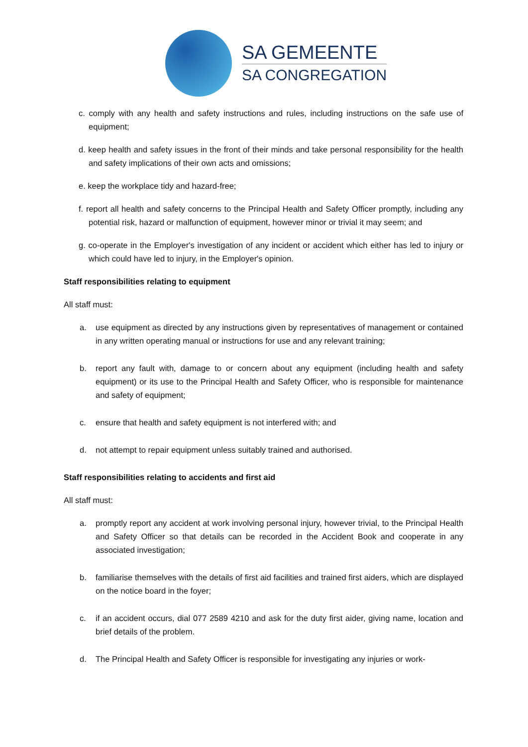SA GEMEENTE
SA CONGREGATION
c. comply with any health and safety instructions and rules, including instructions on the safe use of equipment;
d. keep health and safety issues in the front of their minds and take personal responsibility for the health and safety implications of their own acts and omissions;
e. keep the workplace tidy and hazard-free;
f. report all health and safety concerns to the Principal Health and Safety Officer promptly, including any potential risk, hazard or malfunction of equipment, however minor or trivial it may seem; and
g. co-operate in the Employer's investigation of any incident or accident which either has led to injury or which could have led to injury, in the Employer's opinion.
Staff responsibilities relating to equipment
All staff must:
a. use equipment as directed by any instructions given by representatives of management or contained in any written operating manual or instructions for use and any relevant training;
b. report any fault with, damage to or concern about any equipment (including health and safety equipment) or its use to the Principal Health and Safety Officer, who is responsible for maintenance and safety of equipment;
c. ensure that health and safety equipment is not interfered with; and
d. not attempt to repair equipment unless suitably trained and authorised.
Staff responsibilities relating to accidents and first aid
All staff must:
a. promptly report any accident at work involving personal injury, however trivial, to the Principal Health and Safety Officer so that details can be recorded in the Accident Book and cooperate in any associated investigation;
b. familiarise themselves with the details of first aid facilities and trained first aiders, which are displayed on the notice board in the foyer;
c. if an accident occurs, dial 077 2589 4210 and ask for the duty first aider, giving name, location and brief details of the problem.
d. The Principal Health and Safety Officer is responsible for investigating any injuries or work-